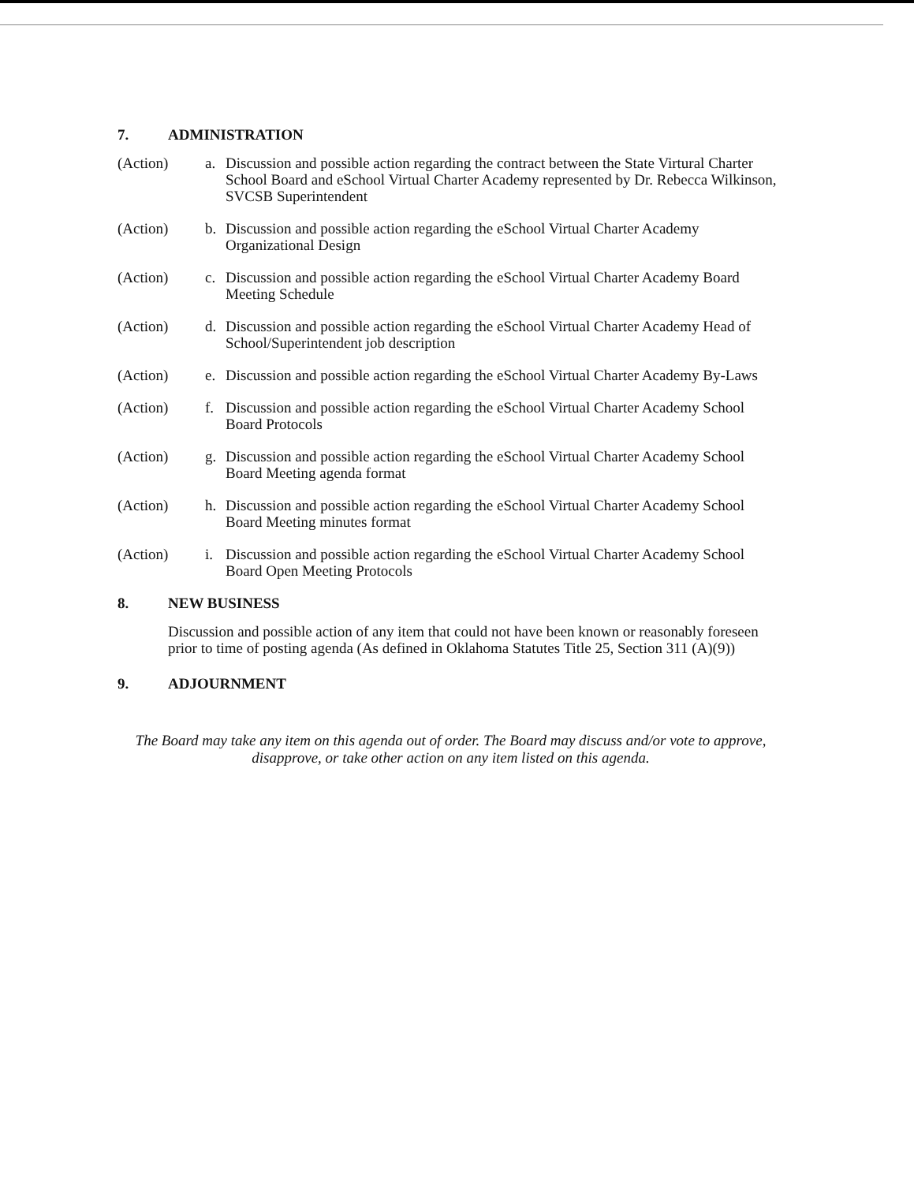7. ADMINISTRATION
(Action) a. Discussion and possible action regarding the contract between the State Virtural Charter School Board and eSchool Virtual Charter Academy represented by Dr. Rebecca Wilkinson, SVCSB Superintendent
(Action) b. Discussion and possible action regarding the eSchool Virtual Charter Academy Organizational Design
(Action) c. Discussion and possible action regarding the eSchool Virtual Charter Academy Board Meeting Schedule
(Action) d. Discussion and possible action regarding the eSchool Virtual Charter Academy Head of School/Superintendent job description
(Action) e. Discussion and possible action regarding the eSchool Virtual Charter Academy By-Laws
(Action) f. Discussion and possible action regarding the eSchool Virtual Charter Academy School Board Protocols
(Action) g. Discussion and possible action regarding the eSchool Virtual Charter Academy School Board Meeting agenda format
(Action) h. Discussion and possible action regarding the eSchool Virtual Charter Academy School Board Meeting minutes format
(Action) i. Discussion and possible action regarding the eSchool Virtual Charter Academy School Board Open Meeting Protocols
8. NEW BUSINESS
Discussion and possible action of any item that could not have been known or reasonably foreseen prior to time of posting agenda (As defined in Oklahoma Statutes Title 25, Section 311 (A)(9))
9. ADJOURNMENT
The Board may take any item on this agenda out of order. The Board may discuss and/or vote to approve, disapprove, or take other action on any item listed on this agenda.